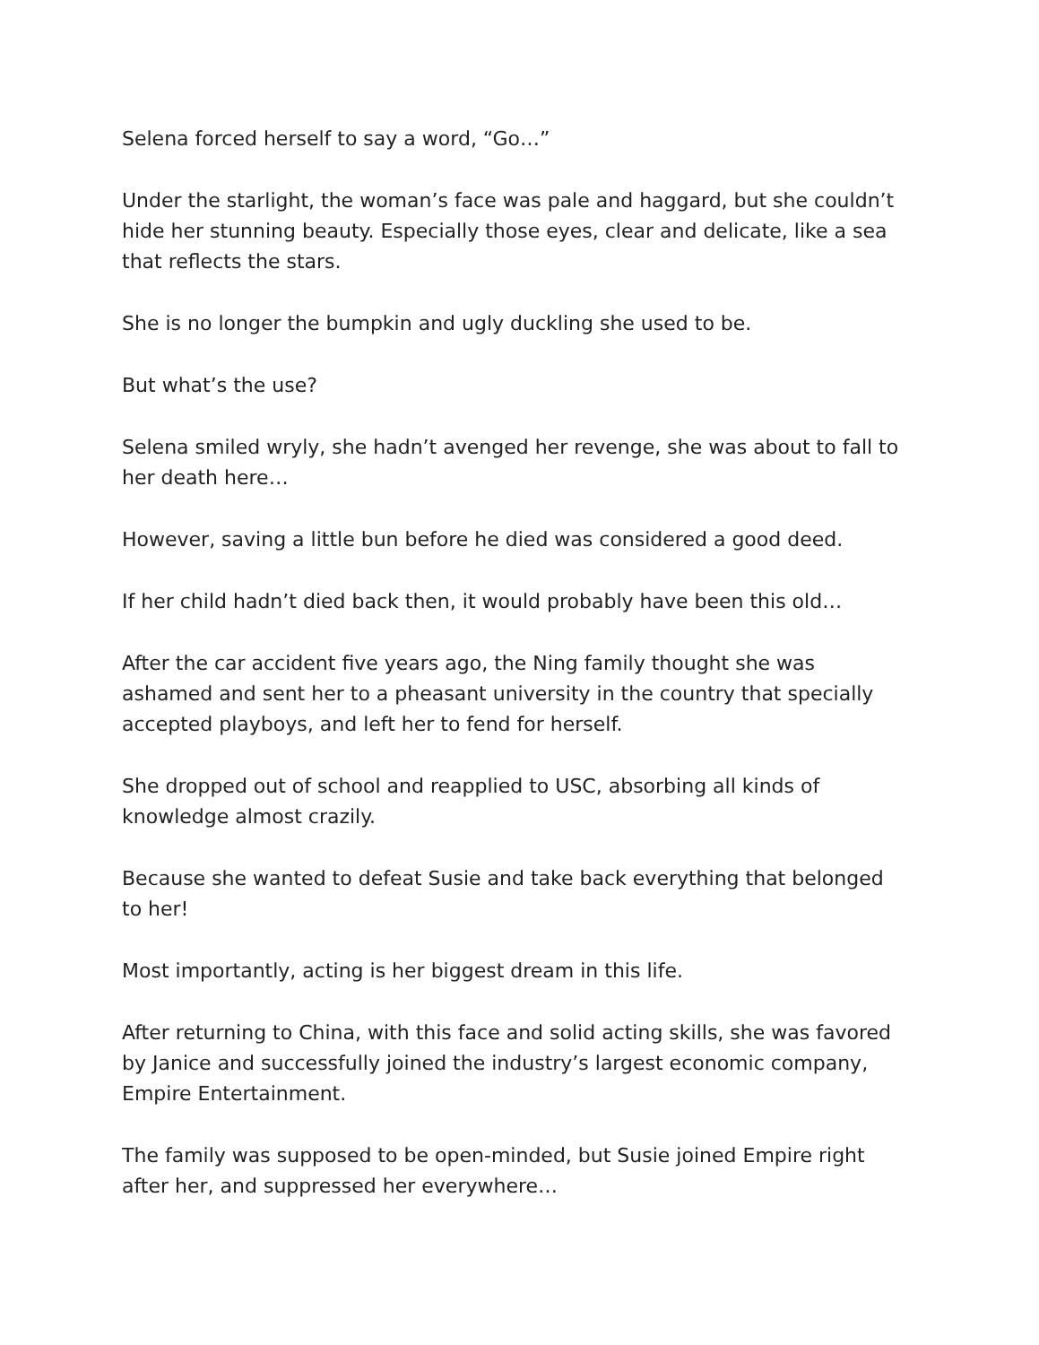Selena forced herself to say a word, “Go…”
Under the starlight, the woman’s face was pale and haggard, but she couldn’t hide her stunning beauty. Especially those eyes, clear and delicate, like a sea that reflects the stars.
She is no longer the bumpkin and ugly duckling she used to be.
But what’s the use?
Selena smiled wryly, she hadn’t avenged her revenge, she was about to fall to her death here…
However, saving a little bun before he died was considered a good deed.
If her child hadn’t died back then, it would probably have been this old…
After the car accident five years ago, the Ning family thought she was ashamed and sent her to a pheasant university in the country that specially accepted playboys, and left her to fend for herself.
She dropped out of school and reapplied to USC, absorbing all kinds of knowledge almost crazily.
Because she wanted to defeat Susie and take back everything that belonged to her!
Most importantly, acting is her biggest dream in this life.
After returning to China, with this face and solid acting skills, she was favored by Janice and successfully joined the industry’s largest economic company, Empire Entertainment.
The family was supposed to be open-minded, but Susie joined Empire right after her, and suppressed her everywhere…